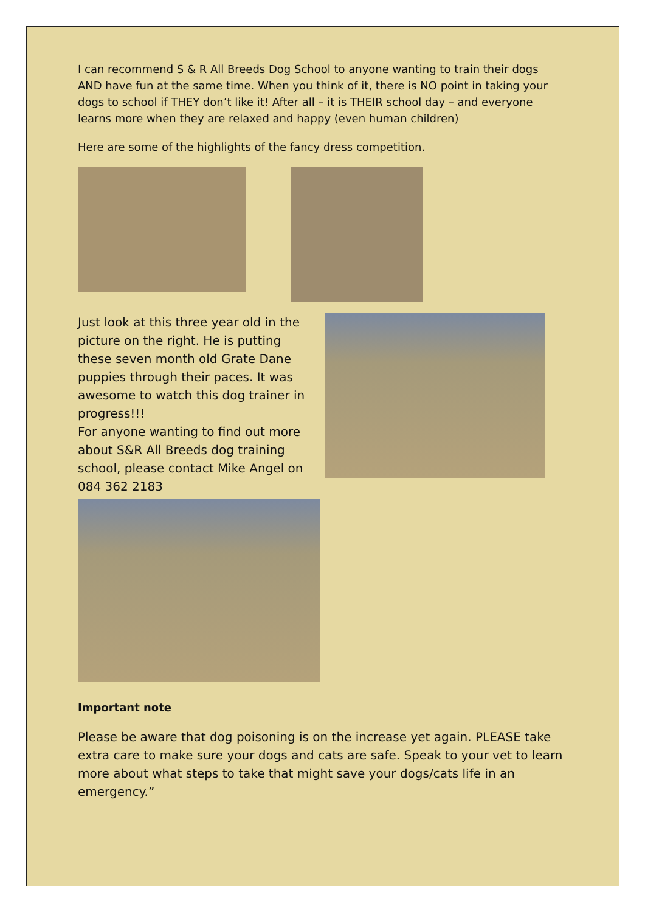I can recommend S & R All Breeds Dog School to anyone wanting to train their dogs AND have fun at the same time. When you think of it, there is NO point in taking your dogs to school if THEY don’t like it! After all – it is THEIR school day – and everyone learns more when they are relaxed and happy (even human children)
Here are some of the highlights of the fancy dress competition.
Just look at this three year old in the picture on the right. He is putting these seven month old Grate Dane puppies through their paces. It was awesome to watch this dog trainer in progress!!!
For anyone wanting to find out more about S&R All Breeds dog training school, please contact Mike Angel on 084 362 2183
Important note
Please be aware that dog poisoning is on the increase yet again. PLEASE take extra care to make sure your dogs and cats are safe. Speak to your vet to learn more about what steps to take that might save your dogs/cats life in an emergency.”